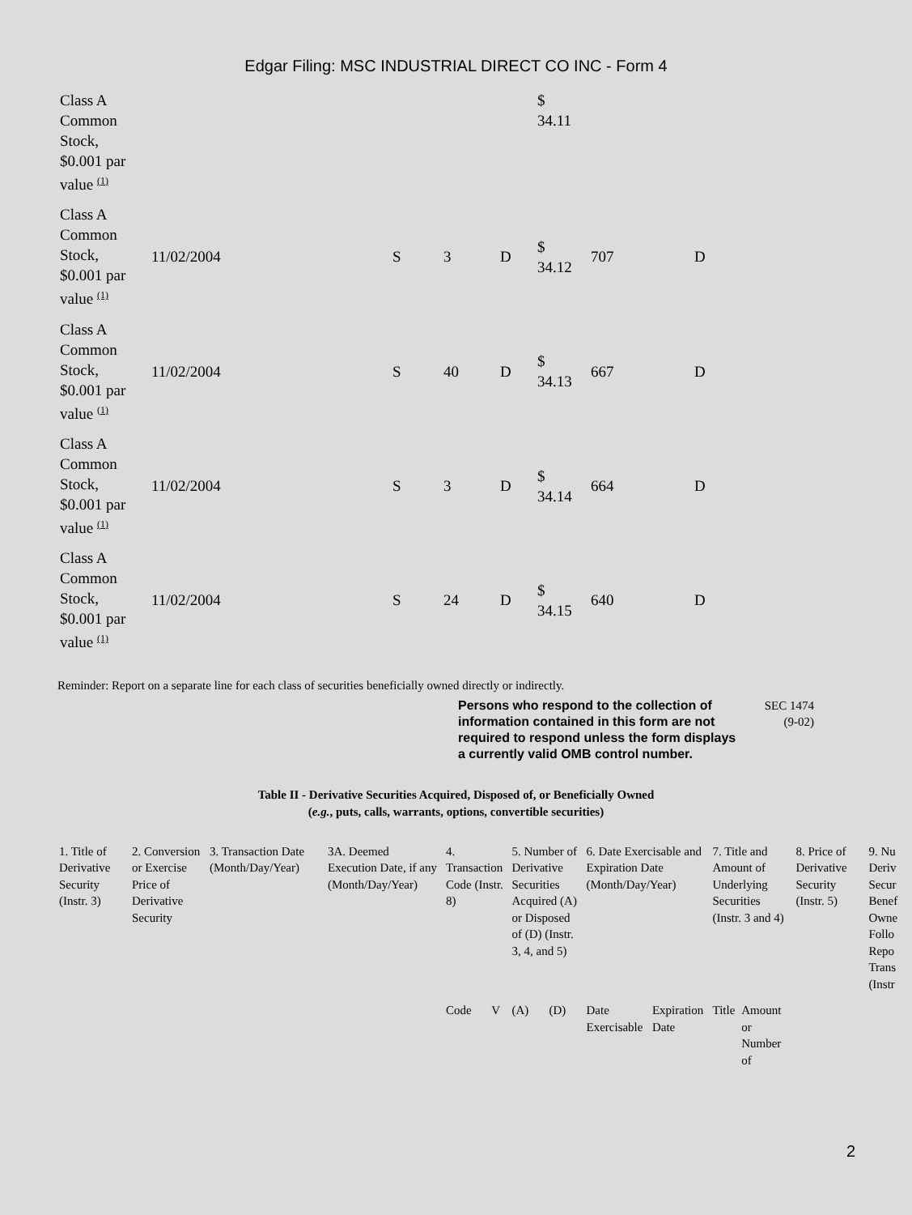Edgar Filing: MSC INDUSTRIAL DIRECT CO INC - Form 4
| Class A Common Stock, $0.001 par value <sup>(1)</sup> | | | | | $ 34.11 | | |
| Class A Common Stock, $0.001 par value <sup>(1)</sup> | 11/02/2004 | S | 3 | D | $ 34.12 | 707 | D |
| Class A Common Stock, $0.001 par value <sup>(1)</sup> | 11/02/2004 | S | 40 | D | $ 34.13 | 667 | D |
| Class A Common Stock, $0.001 par value <sup>(1)</sup> | 11/02/2004 | S | 3 | D | $ 34.14 | 664 | D |
| Class A Common Stock, $0.001 par value <sup>(1)</sup> | 11/02/2004 | S | 24 | D | $ 34.15 | 640 | D |
Reminder: Report on a separate line for each class of securities beneficially owned directly or indirectly.
Persons who respond to the collection of information contained in this form are not required to respond unless the form displays a currently valid OMB control number.
SEC 1474
(9-02)
Table II - Derivative Securities Acquired, Disposed of, or Beneficially Owned
(e.g., puts, calls, warrants, options, convertible securities)
| 1. Title of Derivative Security (Instr. 3) | 2. Conversion or Exercise Price of Derivative Security | 3. Transaction Date (Month/Day/Year) | 3A. Deemed Execution Date, if any (Month/Day/Year) | 4. Transaction Code (Instr. 8) | | 5. Number of Derivative Securities Acquired (A) or Disposed of (D) (Instr. 3, 4, and 5) | | 6. Date Exercisable and Expiration Date (Month/Day/Year) | | 7. Title and Amount of Underlying Securities (Instr. 3 and 4) | | 8. Price of Derivative Security (Instr. 5) | 9. Nu Deriv Secur Benef Owne Follo Repo Trans (Instr |
| | | | | Code | V | (A) | (D) | Date Exercisable | Expiration Date | Title | Amount or Number of | | |
2